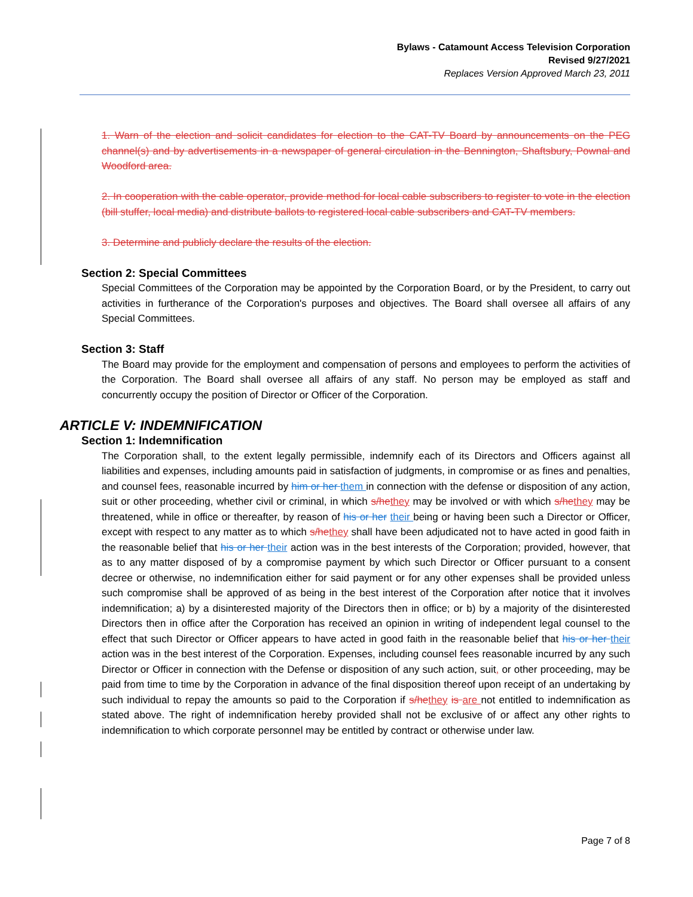Bylaws - Catamount Access Television Corporation
Revised 9/27/2021
Replaces Version Approved March 23, 2011
1. Warn of the election and solicit candidates for election to the CAT-TV Board by announcements on the PEG channel(s) and by advertisements in a newspaper of general circulation in the Bennington, Shaftsbury, Pownal and Woodford area.
2. In cooperation with the cable operator, provide method for local cable subscribers to register to vote in the election (bill stuffer, local media) and distribute ballots to registered local cable subscribers and CAT-TV members.
3. Determine and publicly declare the results of the election.
Section 2: Special Committees
Special Committees of the Corporation may be appointed by the Corporation Board, or by the President, to carry out activities in furtherance of the Corporation's purposes and objectives. The Board shall oversee all affairs of any Special Committees.
Section 3: Staff
The Board may provide for the employment and compensation of persons and employees to perform the activities of the Corporation. The Board shall oversee all affairs of any staff. No person may be employed as staff and concurrently occupy the position of Director or Officer of the Corporation.
ARTICLE V: INDEMNIFICATION
Section 1: Indemnification
The Corporation shall, to the extent legally permissible, indemnify each of its Directors and Officers against all liabilities and expenses, including amounts paid in satisfaction of judgments, in compromise or as fines and penalties, and counsel fees, reasonable incurred by him or her them in connection with the defense or disposition of any action, suit or other proceeding, whether civil or criminal, in which s/he they may be involved or with which s/he they may be threatened, while in office or thereafter, by reason of his or her their being or having been such a Director or Officer, except with respect to any matter as to which s/he they shall have been adjudicated not to have acted in good faith in the reasonable belief that his or her their action was in the best interests of the Corporation; provided, however, that as to any matter disposed of by a compromise payment by which such Director or Officer pursuant to a consent decree or otherwise, no indemnification either for said payment or for any other expenses shall be provided unless such compromise shall be approved of as being in the best interest of the Corporation after notice that it involves indemnification; a) by a disinterested majority of the Directors then in office; or b) by a majority of the disinterested Directors then in office after the Corporation has received an opinion in writing of independent legal counsel to the effect that such Director or Officer appears to have acted in good faith in the reasonable belief that his or her their action was in the best interest of the Corporation. Expenses, including counsel fees reasonable incurred by any such Director or Officer in connection with the Defense or disposition of any such action, suit, or other proceeding, may be paid from time to time by the Corporation in advance of the final disposition thereof upon receipt of an undertaking by such individual to repay the amounts so paid to the Corporation if s/he they is are not entitled to indemnification as stated above. The right of indemnification hereby provided shall not be exclusive of or affect any other rights to indemnification to which corporate personnel may be entitled by contract or otherwise under law.
Page 7 of 8